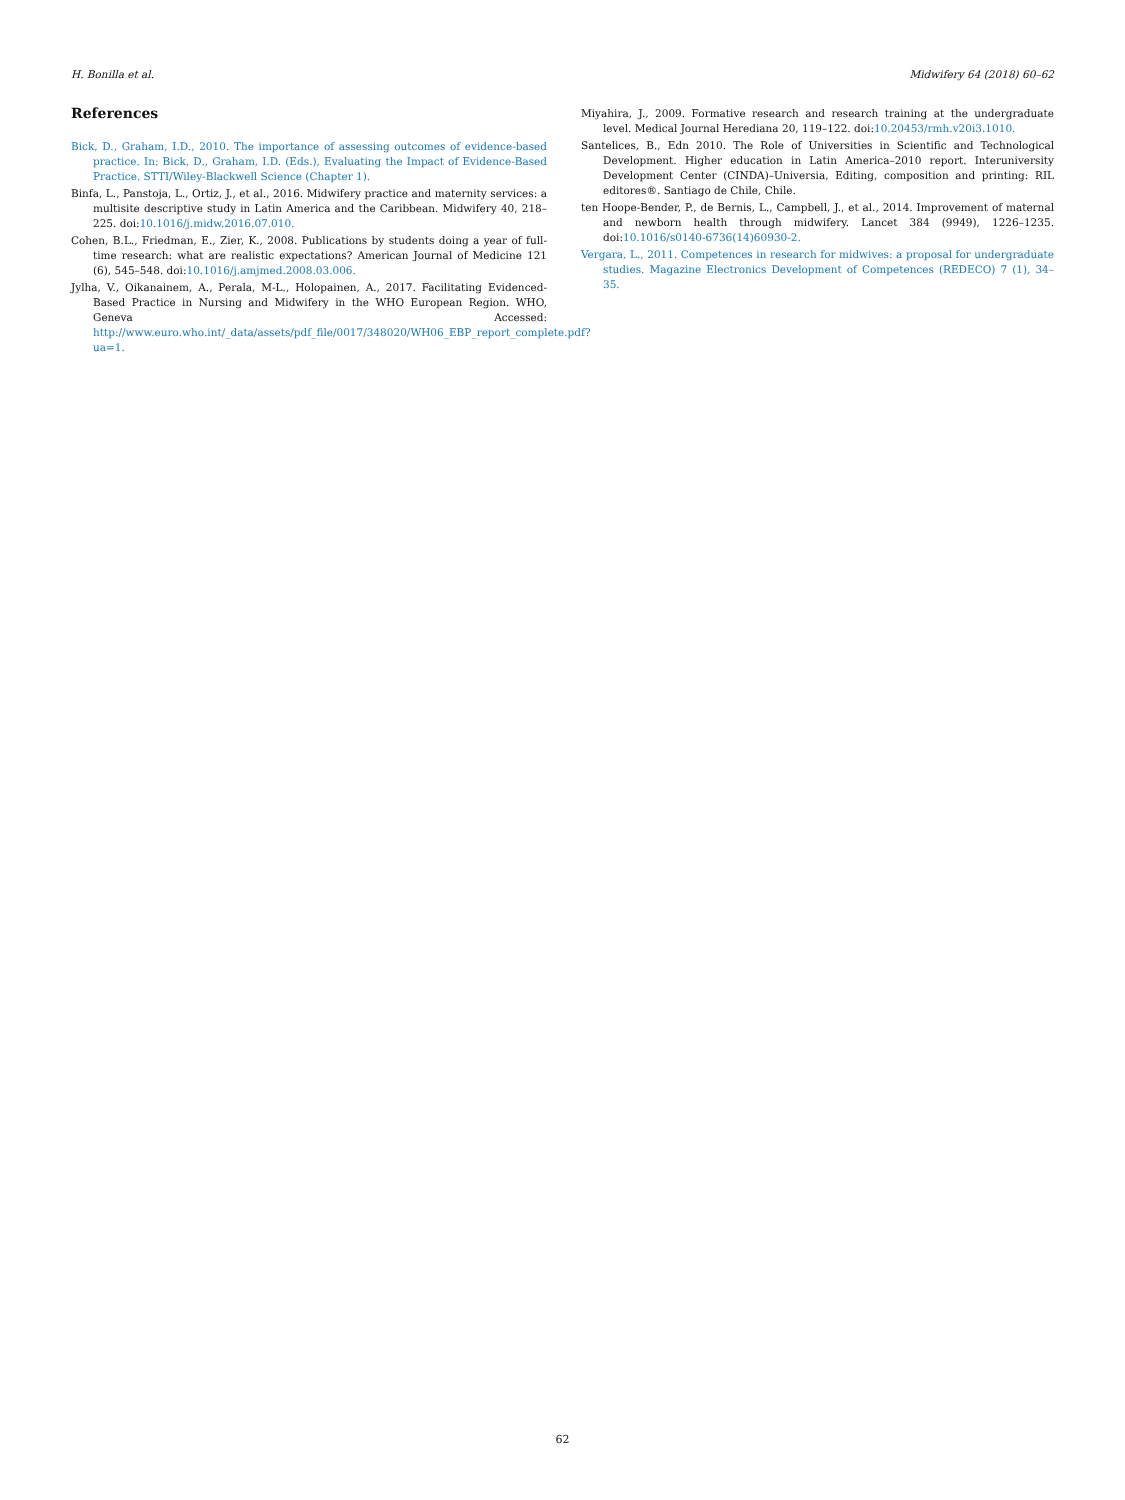H. Bonilla et al. Midwifery 64 (2018) 60–62
References
Bick, D., Graham, I.D., 2010. The importance of assessing outcomes of evidence-based practice. In: Bick, D., Graham, I.D. (Eds.), Evaluating the Impact of Evidence-Based Practice. STTI/Wiley-Blackwell Science (Chapter 1).
Binfa, L., Panstoja, L., Ortiz, J., et al., 2016. Midwifery practice and maternity services: a multisite descriptive study in Latin America and the Caribbean. Midwifery 40, 218–225. doi:10.1016/j.midw.2016.07.010.
Cohen, B.L., Friedman, E., Zier, K., 2008. Publications by students doing a year of full-time research: what are realistic expectations? American Journal of Medicine 121 (6), 545–548. doi:10.1016/j.amjmed.2008.03.006.
Jylha, V., Oikanainem, A., Perala, M-L., Holopainen, A., 2017. Facilitating Evidenced-Based Practice in Nursing and Midwifery in the WHO European Region. WHO, Geneva Accessed: http://www.euro.who.int/_data/assets/pdf_file/0017/348020/WH06_EBP_report_complete.pdf?ua=1.
Miyahira, J., 2009. Formative research and research training at the undergraduate level. Medical Journal Herediana 20, 119–122. doi:10.20453/rmh.v20i3.1010.
Santelices, B., Edn 2010. The Role of Universities in Scientific and Technological Development. Higher education in Latin America–2010 report. Interuniversity Development Center (CINDA)–Universia, Editing, composition and printing: RIL editores®. Santiago de Chile, Chile.
ten Hoope-Bender, P., de Bernis, L., Campbell, J., et al., 2014. Improvement of maternal and newborn health through midwifery. Lancet 384 (9949), 1226–1235. doi:10.1016/s0140-6736(14)60930-2.
Vergara, L., 2011. Competences in research for midwives: a proposal for undergraduate studies. Magazine Electronics Development of Competences (REDECO) 7 (1), 34–35.
62